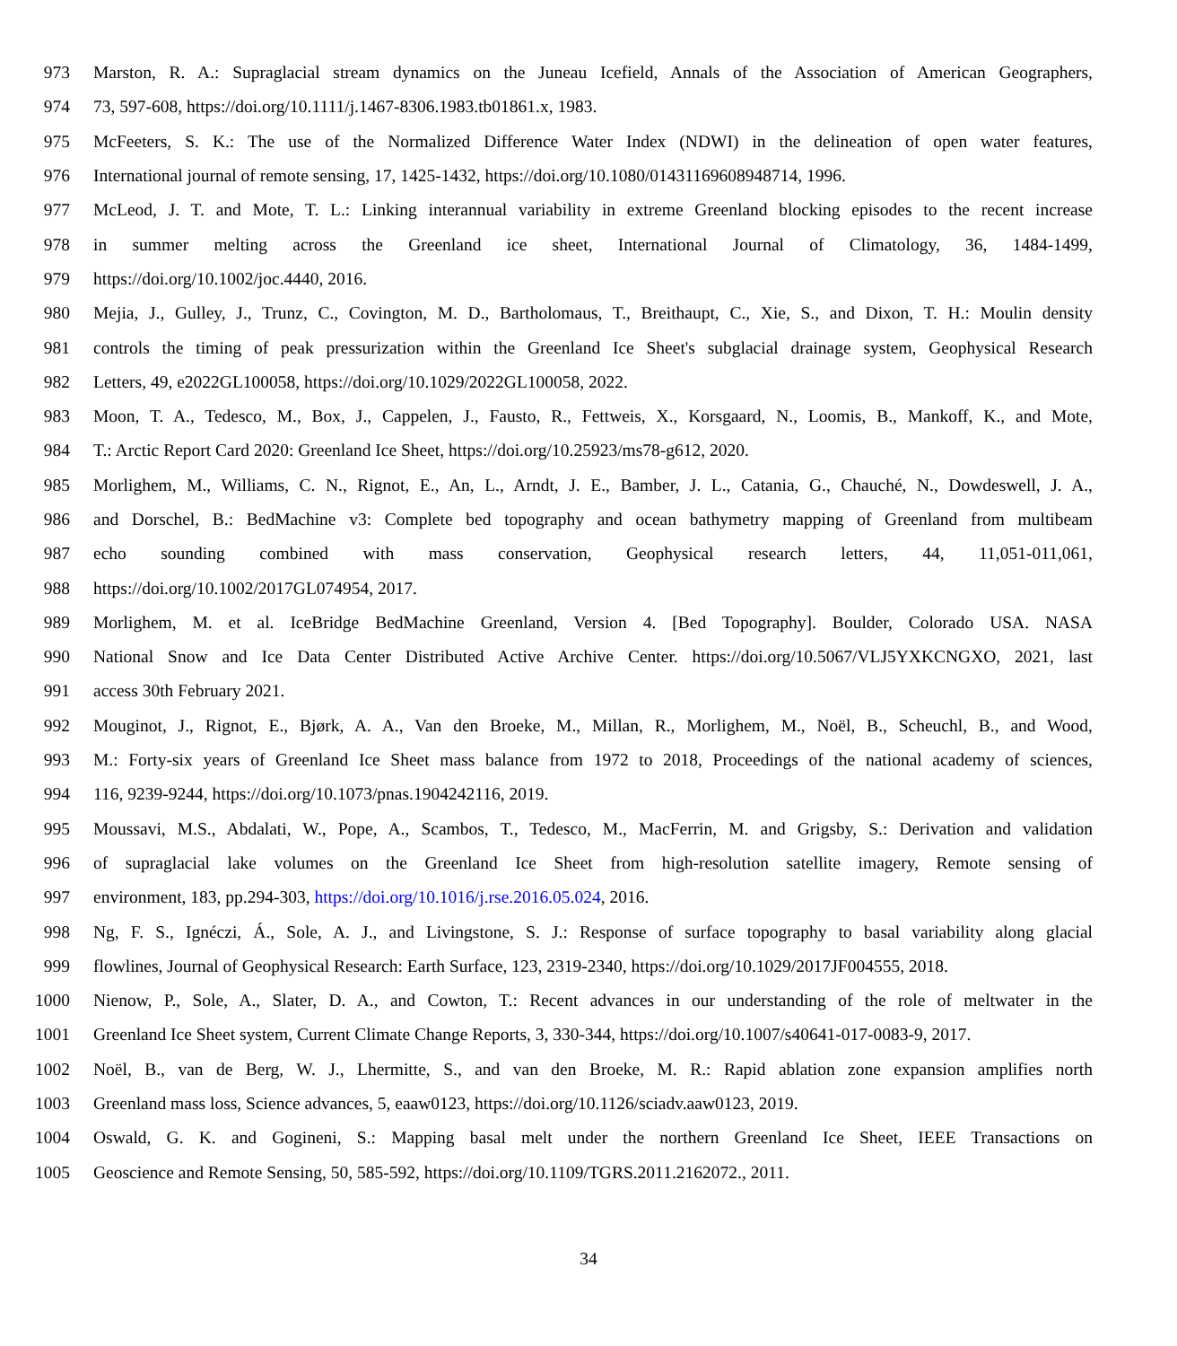973 Marston, R. A.: Supraglacial stream dynamics on the Juneau Icefield, Annals of the Association of American Geographers,
974 73, 597-608, https://doi.org/10.1111/j.1467-8306.1983.tb01861.x, 1983.
975 McFeeters, S. K.: The use of the Normalized Difference Water Index (NDWI) in the delineation of open water features,
976 International journal of remote sensing, 17, 1425-1432, https://doi.org/10.1080/01431169608948714, 1996.
977 McLeod, J. T. and Mote, T. L.: Linking interannual variability in extreme Greenland blocking episodes to the recent increase
978 in summer melting across the Greenland ice sheet, International Journal of Climatology, 36, 1484-1499,
979 https://doi.org/10.1002/joc.4440, 2016.
980 Mejia, J., Gulley, J., Trunz, C., Covington, M. D., Bartholomaus, T., Breithaupt, C., Xie, S., and Dixon, T. H.: Moulin density
981 controls the timing of peak pressurization within the Greenland Ice Sheet's subglacial drainage system, Geophysical Research
982 Letters, 49, e2022GL100058, https://doi.org/10.1029/2022GL100058, 2022.
983 Moon, T. A., Tedesco, M., Box, J., Cappelen, J., Fausto, R., Fettweis, X., Korsgaard, N., Loomis, B., Mankoff, K., and Mote,
984 T.: Arctic Report Card 2020: Greenland Ice Sheet, https://doi.org/10.25923/ms78-g612, 2020.
985 Morlighem, M., Williams, C. N., Rignot, E., An, L., Arndt, J. E., Bamber, J. L., Catania, G., Chauché, N., Dowdeswell, J. A.,
986 and Dorschel, B.: BedMachine v3: Complete bed topography and ocean bathymetry mapping of Greenland from multibeam
987 echo sounding combined with mass conservation, Geophysical research letters, 44, 11,051-011,061,
988 https://doi.org/10.1002/2017GL074954, 2017.
989 Morlighem, M. et al. IceBridge BedMachine Greenland, Version 4. [Bed Topography]. Boulder, Colorado USA. NASA
990 National Snow and Ice Data Center Distributed Active Archive Center. https://doi.org/10.5067/VLJ5YXKCNGXO, 2021, last
991 access 30th February 2021.
992 Mouginot, J., Rignot, E., Bjørk, A. A., Van den Broeke, M., Millan, R., Morlighem, M., Noël, B., Scheuchl, B., and Wood,
993 M.: Forty-six years of Greenland Ice Sheet mass balance from 1972 to 2018, Proceedings of the national academy of sciences,
994 116, 9239-9244, https://doi.org/10.1073/pnas.1904242116, 2019.
995 Moussavi, M.S., Abdalati, W., Pope, A., Scambos, T., Tedesco, M., MacFerrin, M. and Grigsby, S.: Derivation and validation
996 of supraglacial lake volumes on the Greenland Ice Sheet from high-resolution satellite imagery, Remote sensing of
997 environment, 183, pp.294-303, https://doi.org/10.1016/j.rse.2016.05.024, 2016.
998 Ng, F. S., Ignéczi, Á., Sole, A. J., and Livingstone, S. J.: Response of surface topography to basal variability along glacial
999 flowlines, Journal of Geophysical Research: Earth Surface, 123, 2319-2340, https://doi.org/10.1029/2017JF004555, 2018.
1000 Nienow, P., Sole, A., Slater, D. A., and Cowton, T.: Recent advances in our understanding of the role of meltwater in the
1001 Greenland Ice Sheet system, Current Climate Change Reports, 3, 330-344, https://doi.org/10.1007/s40641-017-0083-9, 2017.
1002 Noël, B., van de Berg, W. J., Lhermitte, S., and van den Broeke, M. R.: Rapid ablation zone expansion amplifies north
1003 Greenland mass loss, Science advances, 5, eaaw0123, https://doi.org/10.1126/sciadv.aaw0123, 2019.
1004 Oswald, G. K. and Gogineni, S.: Mapping basal melt under the northern Greenland Ice Sheet, IEEE Transactions on
1005 Geoscience and Remote Sensing, 50, 585-592, https://doi.org/10.1109/TGRS.2011.2162072., 2011.
34